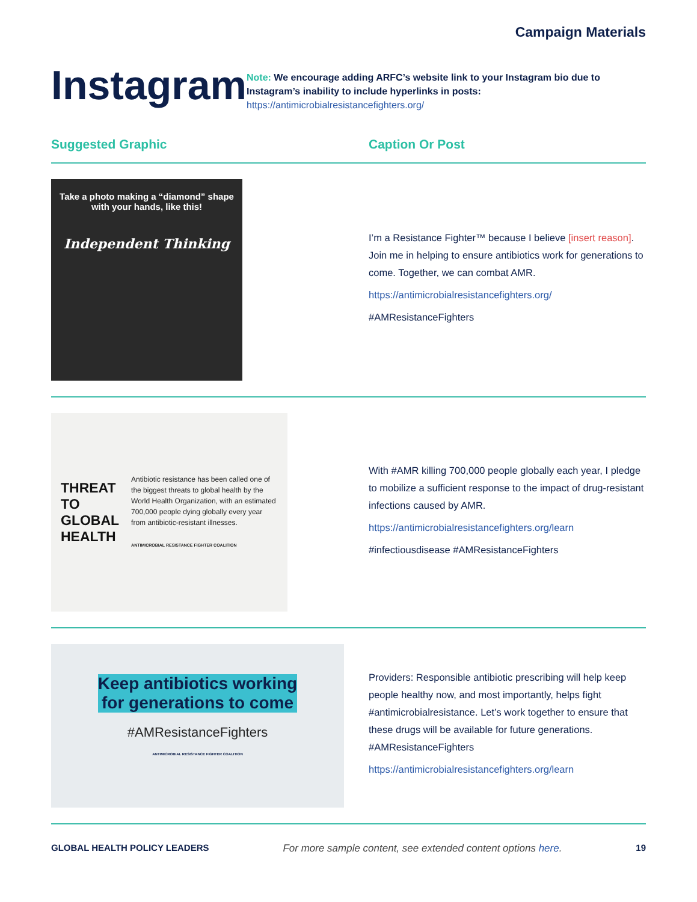Campaign Materials
Instagram
Note: We encourage adding ARFC’s website link to your Instagram bio due to Instagram’s inability to include hyperlinks in posts:
https://antimicrobialresistancefighters.org/
Suggested Graphic Caption Or Post
Take a photo making a “diamond” shape with your hands, like this!
Independent Thinking
I’m a Resistance Fighter™ because I believe [insert reason]. Join me in helping to ensure antibiotics work for generations to come. Together, we can combat AMR.
https://antimicrobialresistancefighters.org/
#AMResistanceFighters
THREAT
TO GLOBAL
HEALTH
Antibiotic resistance has been called one of the biggest threats to global health by the World Health Organization, with an estimated 700,000 people dying globally every year from antibiotic-resistant illnesses.
ANTIMICROBIAL RESISTANCE FIGHTER COALITION
With #AMR killing 700,000 people globally each year, I pledge to mobilize a sufficient response to the impact of drug-resistant infections caused by AMR.
https://antimicrobialresistancefighters.org/learn
#infectiousdisease #AMResistanceFighters
Keep antibiotics working
for generations to come
#AMResistanceFighters
ANTIMICROBIAL RESISTANCE FIGHTER COALITION
Providers: Responsible antibiotic prescribing will help keep people healthy now, and most importantly, helps fight #antimicrobialresistance. Let’s work together to ensure that these drugs will be available for future generations. #AMResistanceFighters
https://antimicrobialresistancefighters.org/learn
GLOBAL HEALTH POLICY LEADERS For more sample content, see extended content options here. 19